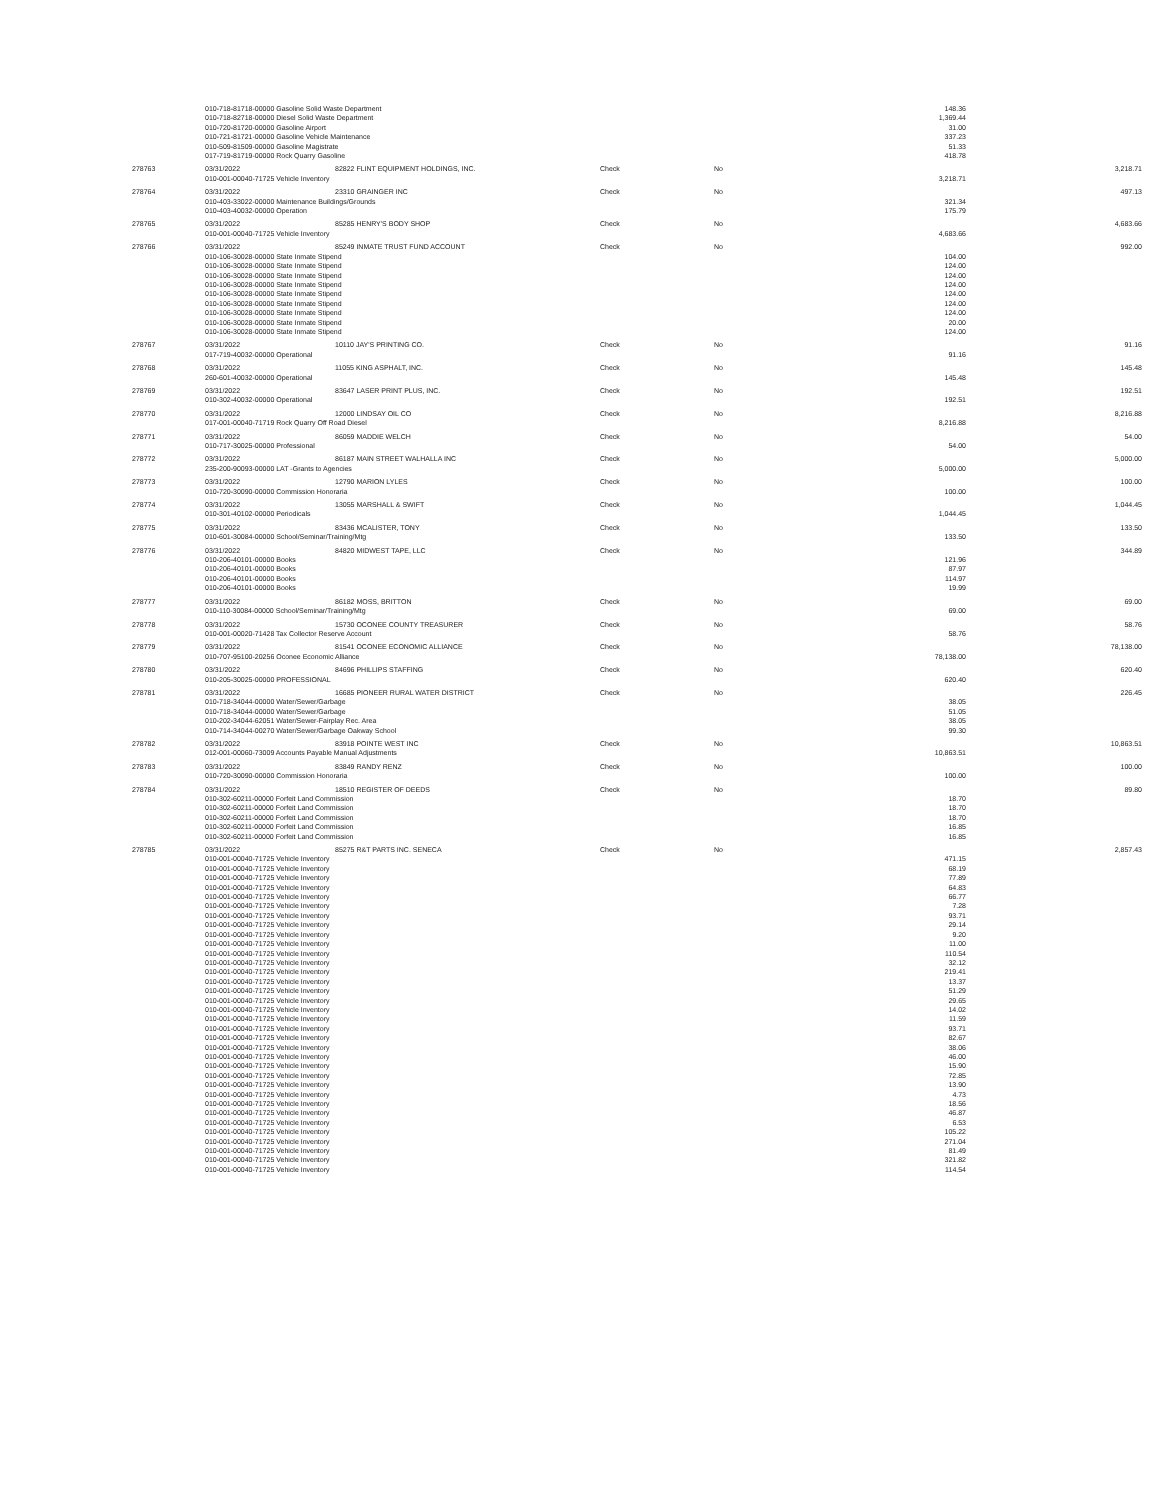| | 010-718-81718-00000 Gasoline Solid Waste Department | | | | 148.36 | |
| | 010-718-82718-00000 Diesel Solid Waste Department | | | | 1,369.44 | |
| | 010-720-81720-00000 Gasoline Airport | | | | 31.00 | |
| | 010-721-81721-00000 Gasoline Vehicle Maintenance | | | | 337.23 | |
| | 010-509-81509-00000 Gasoline Magistrate | | | | 51.33 | |
| | 017-719-81719-00000 Rock Quarry Gasoline | | | | 418.78 | |
| 278763 | 03/31/2022 | 82822 FLINT EQUIPMENT HOLDINGS, INC. | Check | No | | 3,218.71 |
| | 010-001-00040-71725 Vehicle Inventory | | | | 3,218.71 | |
| 278764 | 03/31/2022 | 23310 GRAINGER INC | Check | No | | 497.13 |
| | 010-403-33022-00000 Maintenance Buildings/Grounds | | | | 321.34 | |
| | 010-403-40032-00000 Operation | | | | 175.79 | |
| 278765 | 03/31/2022 | 85285 HENRY'S BODY SHOP | Check | No | | 4,683.66 |
| | 010-001-00040-71725 Vehicle Inventory | | | | 4,683.66 | |
| 278766 | 03/31/2022 | 85249 INMATE TRUST FUND ACCOUNT | Check | No | | 992.00 |
| | 010-106-30028-00000 State Inmate Stipend | | | | 104.00 | |
| | 010-106-30028-00000 State Inmate Stipend | | | | 124.00 | |
| | 010-106-30028-00000 State Inmate Stipend | | | | 124.00 | |
| | 010-106-30028-00000 State Inmate Stipend | | | | 124.00 | |
| | 010-106-30028-00000 State Inmate Stipend | | | | 124.00 | |
| | 010-106-30028-00000 State Inmate Stipend | | | | 124.00 | |
| | 010-106-30028-00000 State Inmate Stipend | | | | 124.00 | |
| | 010-106-30028-00000 State Inmate Stipend | | | | 20.00 | |
| | 010-106-30028-00000 State Inmate Stipend | | | | 124.00 | |
| 278767 | 03/31/2022 | 10110 JAY'S PRINTING CO. | Check | No | | 91.16 |
| | 017-719-40032-00000 Operational | | | | 91.16 | |
| 278768 | 03/31/2022 | 11055 KING ASPHALT, INC. | Check | No | | 145.48 |
| | 260-601-40032-00000 Operational | | | | 145.48 | |
| 278769 | 03/31/2022 | 83647 LASER PRINT PLUS, INC. | Check | No | | 192.51 |
| | 010-302-40032-00000 Operational | | | | 192.51 | |
| 278770 | 03/31/2022 | 12000 LINDSAY OIL CO | Check | No | | 8,216.88 |
| | 017-001-00040-71719 Rock Quarry Off Road Diesel | | | | 8,216.88 | |
| 278771 | 03/31/2022 | 86059 MADDIE WELCH | Check | No | | 54.00 |
| | 010-717-30025-00000 Professional | | | | 54.00 | |
| 278772 | 03/31/2022 | 86187 MAIN STREET WALHALLA INC | Check | No | | 5,000.00 |
| | 235-200-90093-00000 LAT -Grants to Agencies | | | | 5,000.00 | |
| 278773 | 03/31/2022 | 12790 MARION LYLES | Check | No | | 100.00 |
| | 010-720-30090-00000 Commission Honoraria | | | | 100.00 | |
| 278774 | 03/31/2022 | 13055 MARSHALL & SWIFT | Check | No | | 1,044.45 |
| | 010-301-40102-00000 Periodicals | | | | 1,044.45 | |
| 278775 | 03/31/2022 | 83436 MCALISTER, TONY | Check | No | | 133.50 |
| | 010-601-30084-00000 School/Seminar/Training/Mtg | | | | 133.50 | |
| 278776 | 03/31/2022 | 84820 MIDWEST TAPE, LLC | Check | No | | 344.89 |
| | 010-206-40101-00000 Books | | | | 121.96 | |
| | 010-206-40101-00000 Books | | | | 87.97 | |
| | 010-206-40101-00000 Books | | | | 114.97 | |
| | 010-206-40101-00000 Books | | | | 19.99 | |
| 278777 | 03/31/2022 | 86182 MOSS, BRITTON | Check | No | | 69.00 |
| | 010-110-30084-00000 School/Seminar/Training/Mtg | | | | 69.00 | |
| 278778 | 03/31/2022 | 15730 OCONEE COUNTY TREASURER | Check | No | | 58.76 |
| | 010-001-00020-71428 Tax Collector Reserve Account | | | | 58.76 | |
| 278779 | 03/31/2022 | 81541 OCONEE ECONOMIC ALLIANCE | Check | No | | 78,138.00 |
| | 010-707-95100-20256 Oconee Economic Alliance | | | | 78,138.00 | |
| 278780 | 03/31/2022 | 84696 PHILLIPS STAFFING | Check | No | | 620.40 |
| | 010-205-30025-00000 PROFESSIONAL | | | | 620.40 | |
| 278781 | 03/31/2022 | 16685 PIONEER RURAL WATER DISTRICT | Check | No | | 226.45 |
| | 010-718-34044-00000 Water/Sewer/Garbage | | | | 38.05 | |
| | 010-718-34044-00000 Water/Sewer/Garbage | | | | 51.05 | |
| | 010-202-34044-62051 Water/Sewer-Fairplay Rec. Area | | | | 38.05 | |
| | 010-714-34044-00270 Water/Sewer/Garbage Oakway School | | | | 99.30 | |
| 278782 | 03/31/2022 | 83918 POINTE WEST INC | Check | No | | 10,863.51 |
| | 012-001-00060-73009 Accounts Payable Manual Adjustments | | | | 10,863.51 | |
| 278783 | 03/31/2022 | 83849 RANDY RENZ | Check | No | | 100.00 |
| | 010-720-30090-00000 Commission Honoraria | | | | 100.00 | |
| 278784 | 03/31/2022 | 18510 REGISTER OF DEEDS | Check | No | | 89.80 |
| | 010-302-60211-00000 Forfeit Land Commission | | | | 18.70 | |
| | 010-302-60211-00000 Forfeit Land Commission | | | | 18.70 | |
| | 010-302-60211-00000 Forfeit Land Commission | | | | 18.70 | |
| | 010-302-60211-00000 Forfeit Land Commission | | | | 16.85 | |
| | 010-302-60211-00000 Forfeit Land Commission | | | | 16.85 | |
| 278785 | 03/31/2022 | 85275 R&T PARTS INC. SENECA | Check | No | | 2,857.43 |
| | 010-001-00040-71725 Vehicle Inventory | | | | 471.15 | |
| | 010-001-00040-71725 Vehicle Inventory | | | | 68.19 | |
| | 010-001-00040-71725 Vehicle Inventory | | | | 77.89 | |
| | 010-001-00040-71725 Vehicle Inventory | | | | 64.83 | |
| | 010-001-00040-71725 Vehicle Inventory | | | | 66.77 | |
| | 010-001-00040-71725 Vehicle Inventory | | | | 7.28 | |
| | 010-001-00040-71725 Vehicle Inventory | | | | 93.71 | |
| | 010-001-00040-71725 Vehicle Inventory | | | | 29.14 | |
| | 010-001-00040-71725 Vehicle Inventory | | | | 9.20 | |
| | 010-001-00040-71725 Vehicle Inventory | | | | 11.00 | |
| | 010-001-00040-71725 Vehicle Inventory | | | | 110.54 | |
| | 010-001-00040-71725 Vehicle Inventory | | | | 32.12 | |
| | 010-001-00040-71725 Vehicle Inventory | | | | 219.41 | |
| | 010-001-00040-71725 Vehicle Inventory | | | | 13.37 | |
| | 010-001-00040-71725 Vehicle Inventory | | | | 51.29 | |
| | 010-001-00040-71725 Vehicle Inventory | | | | 29.65 | |
| | 010-001-00040-71725 Vehicle Inventory | | | | 14.02 | |
| | 010-001-00040-71725 Vehicle Inventory | | | | 11.59 | |
| | 010-001-00040-71725 Vehicle Inventory | | | | 93.71 | |
| | 010-001-00040-71725 Vehicle Inventory | | | | 82.67 | |
| | 010-001-00040-71725 Vehicle Inventory | | | | 38.06 | |
| | 010-001-00040-71725 Vehicle Inventory | | | | 46.00 | |
| | 010-001-00040-71725 Vehicle Inventory | | | | 15.90 | |
| | 010-001-00040-71725 Vehicle Inventory | | | | 72.85 | |
| | 010-001-00040-71725 Vehicle Inventory | | | | 13.90 | |
| | 010-001-00040-71725 Vehicle Inventory | | | | 4.73 | |
| | 010-001-00040-71725 Vehicle Inventory | | | | 18.56 | |
| | 010-001-00040-71725 Vehicle Inventory | | | | 46.87 | |
| | 010-001-00040-71725 Vehicle Inventory | | | | 6.53 | |
| | 010-001-00040-71725 Vehicle Inventory | | | | 105.22 | |
| | 010-001-00040-71725 Vehicle Inventory | | | | 271.04 | |
| | 010-001-00040-71725 Vehicle Inventory | | | | 81.49 | |
| | 010-001-00040-71725 Vehicle Inventory | | | | 321.82 | |
| | 010-001-00040-71725 Vehicle Inventory | | | | 114.54 | |